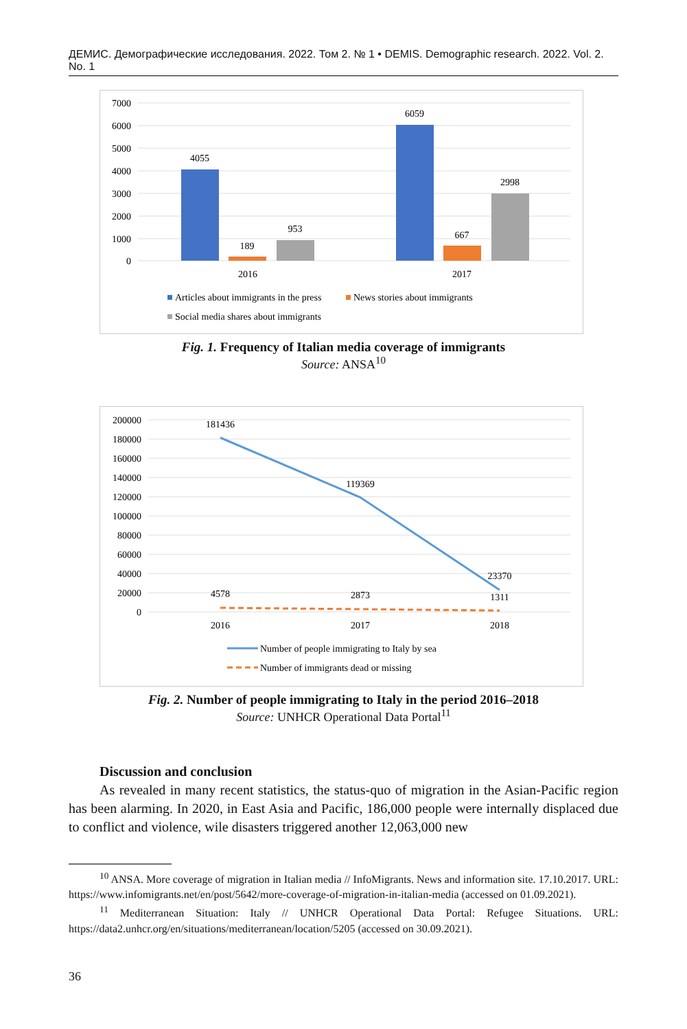ДЕМИС. Демографические исследования. 2022. Том 2. № 1 • DEMIS. Demographic research. 2022. Vol. 2. No. 1
7000
6000
5000
4000
3000
2000
1000
0
4055
189
953
6059
667
2998
2016
2017
Articles about immigrants in the press
News stories about immigrants
Social media shares about immigrants
Fig. 1. Frequency of Italian media coverage of immigrants
Source: ANSA<sup>10</sup>
200000
180000
160000
140000
120000
100000
80000
60000
40000
20000
0
181436
119369
23370
4578
2873
1311
2016
2017
2018
Number of people immigrating to Italy by sea
Number of immigrants dead or missing
Fig. 2. Number of people immigrating to Italy in the period 2016–2018
Source: UNHCR Operational Data Portal<sup>11</sup>
Discussion and conclusion
As revealed in many recent statistics, the status-quo of migration in the Asian-Pacific region has been alarming. In 2020, in East Asia and Pacific, 186,000 people were internally displaced due to conflict and violence, wile disasters triggered another 12,063,000 new
<sup>10</sup> ANSA. More coverage of migration in Italian media // InfoMigrants. News and information site. 17.10.2017. URL: https://www.infomigrants.net/en/post/5642/more-coverage-of-migration-in-italian-media (accessed on 01.09.2021).
<sup>11</sup> Mediterranean Situation: Italy // UNHCR Operational Data Portal: Refugee Situations. URL: https://data2.unhcr.org/en/situations/mediterranean/location/5205 (accessed on 30.09.2021).
36